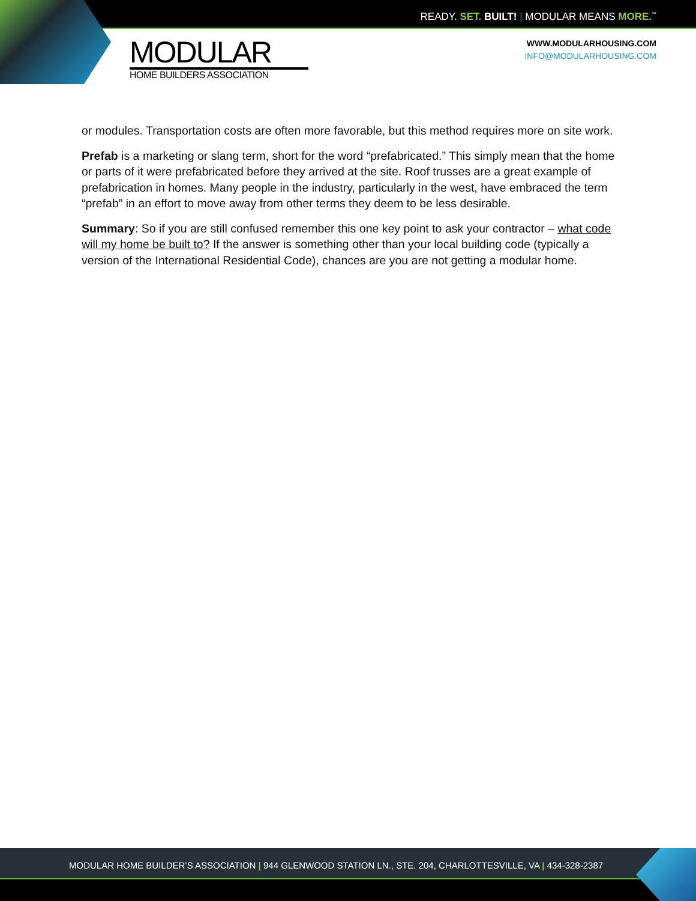READY. SET. BUILT! | MODULAR MEANS MORE.<sup>™</sup>
MODULAR
HOME BUILDERS ASSOCIATION
WWW.MODULARHOUSING.COM
INFO@MODULARHOUSING.COM
or modules. Transportation costs are often more favorable, but this method requires more on site work.
Prefab is a marketing or slang term, short for the word “prefabricated.” This simply mean that the home or parts of it were prefabricated before they arrived at the site. Roof trusses are a great example of prefabrication in homes. Many people in the industry, particularly in the west, have embraced the term “prefab” in an effort to move away from other terms they deem to be less desirable.
Summary: So if you are still confused remember this one key point to ask your contractor – what code will my home be built to? If the answer is something other than your local building code (typically a version of the International Residential Code), chances are you are not getting a modular home.
MODULAR HOME BUILDER’S ASSOCIATION | 944 GLENWOOD STATION LN., STE. 204, CHARLOTTESVILLE, VA | 434-328-2387